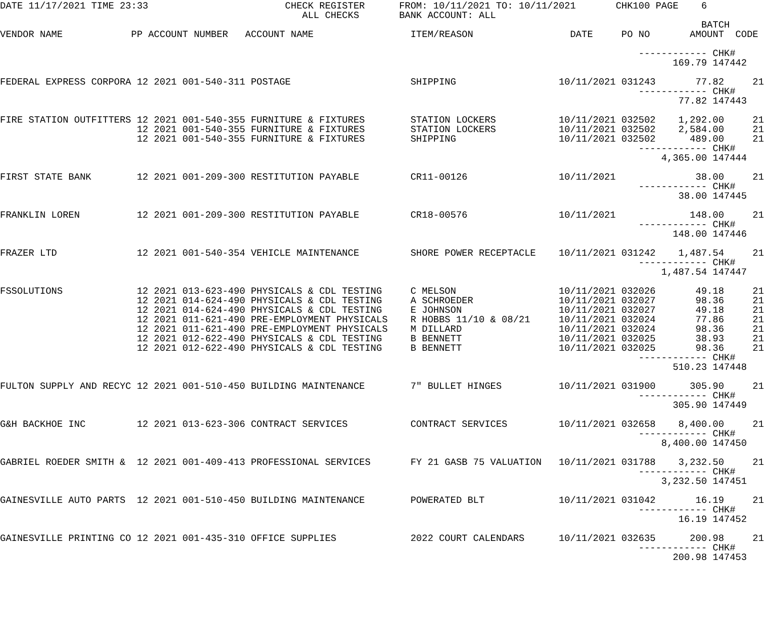DATE 11/17/2021 TIME 23:33                        CHECK REGISTER      FROM: 10/11/2021 TO: 10/11/2021       CHK100 PAGE    6
                                                     ALL CHECKS       BANK ACCOUNT: ALL
                                                                                                                           BATCH
VENDOR NAME            PP ACCOUNT NUMBER   ACCOUNT NAME                 ITEM/REASON                 DATE     PO NO       AMOUNT  CODE

                                                                                                                ------------ CHK#
                                                                                                                      169.79 147442

FEDERAL EXPRESS CORPORA 12 2021 001-540-311 POSTAGE                     SHIPPING                  10/11/2021 031243       77.82     21
                                                                                                                ------------ CHK#
                                                                                                                       77.82 147443

FIRE STATION OUTFITTERS 12 2021 001-540-355 FURNITURE & FIXTURES        STATION LOCKERS           10/11/2021 032502    1,292.00     21
                        12 2021 001-540-355 FURNITURE & FIXTURES        STATION LOCKERS           10/11/2021 032502    2,584.00     21
                        12 2021 001-540-355 FURNITURE & FIXTURES        SHIPPING                  10/11/2021 032502      489.00     21
                                                                                                                ------------ CHK#
                                                                                                                    4,365.00 147444

FIRST STATE BANK        12 2021 001-209-300 RESTITUTION PAYABLE         CR11-00126                10/11/2021              38.00     21
                                                                                                                ------------ CHK#
                                                                                                                       38.00 147445

FRANKLIN LOREN          12 2021 001-209-300 RESTITUTION PAYABLE         CR18-00576                10/11/2021             148.00     21
                                                                                                                ------------ CHK#
                                                                                                                      148.00 147446

FRAZER LTD              12 2021 001-540-354 VEHICLE MAINTENANCE         SHORE POWER RECEPTACLE    10/11/2021 031242    1,487.54     21
                                                                                                                ------------ CHK#
                                                                                                                    1,487.54 147447

FSSOLUTIONS             12 2021 013-623-490 PHYSICALS & CDL TESTING     C MELSON                  10/11/2021 032026       49.18     21
                        12 2021 014-624-490 PHYSICALS & CDL TESTING     A SCHROEDER               10/11/2021 032027       98.36     21
                        12 2021 014-624-490 PHYSICALS & CDL TESTING     E JOHNSON                 10/11/2021 032027       49.18     21
                        12 2021 011-621-490 PRE-EMPLOYMENT PHYSICALS    R HOBBS 11/10 & 08/21     10/11/2021 032024       77.86     21
                        12 2021 011-621-490 PRE-EMPLOYMENT PHYSICALS    M DILLARD                 10/11/2021 032024       98.36     21
                        12 2021 012-622-490 PHYSICALS & CDL TESTING     B BENNETT                 10/11/2021 032025       38.93     21
                        12 2021 012-622-490 PHYSICALS & CDL TESTING     B BENNETT                 10/11/2021 032025       98.36     21
                                                                                                                ------------ CHK#
                                                                                                                      510.23 147448

FULTON SUPPLY AND RECYC 12 2021 001-510-450 BUILDING MAINTENANCE        7" BULLET HINGES          10/11/2021 031900      305.90     21
                                                                                                                ------------ CHK#
                                                                                                                      305.90 147449

G&H BACKHOE INC         12 2021 013-623-306 CONTRACT SERVICES           CONTRACT SERVICES         10/11/2021 032658    8,400.00     21
                                                                                                                ------------ CHK#
                                                                                                                    8,400.00 147450

GABRIEL ROEDER SMITH &  12 2021 001-409-413 PROFESSIONAL SERVICES       FY 21 GASB 75 VALUATION   10/11/2021 031788    3,232.50     21
                                                                                                                ------------ CHK#
                                                                                                                    3,232.50 147451

GAINESVILLE AUTO PARTS  12 2021 001-510-450 BUILDING MAINTENANCE        POWERATED BLT             10/11/2021 031042       16.19     21
                                                                                                                ------------ CHK#
                                                                                                                       16.19 147452

GAINESVILLE PRINTING CO 12 2021 001-435-310 OFFICE SUPPLIES             2022 COURT CALENDARS      10/11/2021 032635      200.98     21
                                                                                                                ------------ CHK#
                                                                                                                      200.98 147453